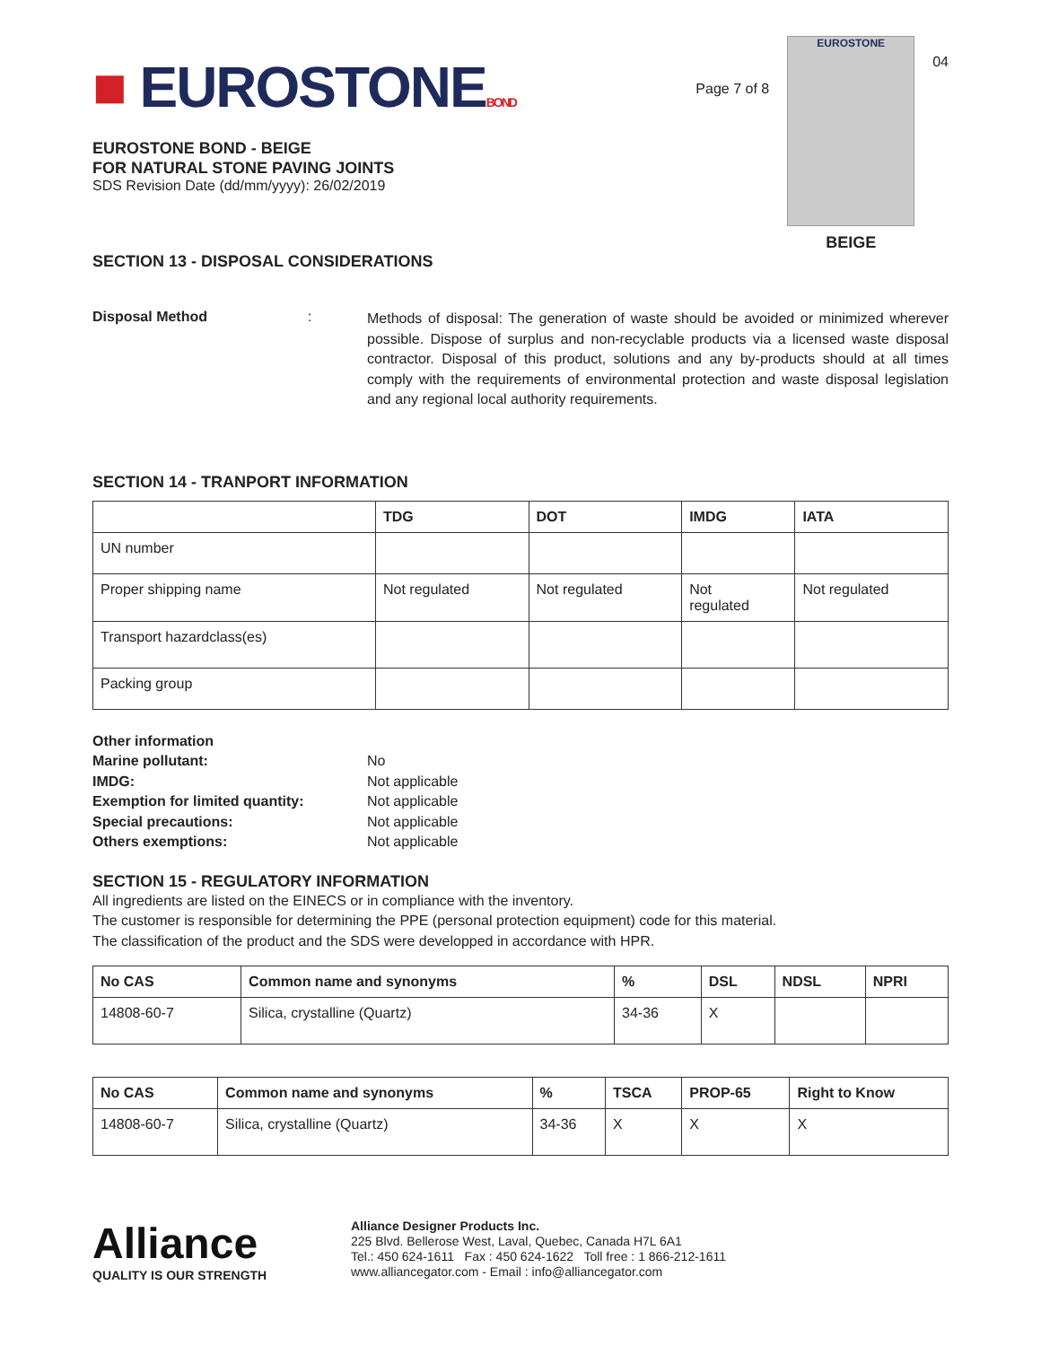■ EUROSTONEBOND
EUROSTONE BOND - BEIGE
FOR NATURAL STONE PAVING JOINTS
SDS Revision Date (dd/mm/yyyy): 26/02/2019
Page 7 of 8
EUROSTONE
BEIGE
04
SECTION 13 - DISPOSAL CONSIDERATIONS
Disposal Method :
Methods of disposal: The generation of waste should be avoided or minimized wherever possible. Dispose of surplus and non-recyclable products via a licensed waste disposal contractor. Disposal of this product, solutions and any by-products should at all times comply with the requirements of environmental protection and waste disposal legislation and any regional local authority requirements.
SECTION 14 - TRANPORT INFORMATION
| | TDG | DOT | IMDG | IATA |
| --- | --- | --- | --- | --- |
| UN number | | | | |
| Proper shipping name | Not regulated | Not regulated | Not regulated | Not regulated |
| Transport hazardclass(es) | | | | |
| Packing group | | | | |
Other information
Marine pollutant: No
IMDG: Not applicable
Exemption for limited quantity: Not applicable
Special precautions: Not applicable
Others exemptions: Not applicable
SECTION 15 - REGULATORY INFORMATION
All ingredients are listed on the EINECS or in compliance with the inventory.
The customer is responsible for determining the PPE (personal protection equipment) code for this material.
The classification of the product and the SDS were developped in accordance with HPR.
| No CAS | Common name and synonyms | % | DSL | NDSL | NPRI |
| --- | --- | --- | --- | --- | --- |
| 14808-60-7 | Silica, crystalline (Quartz) | 34-36 | X | | |
| No CAS | Common name and synonyms | % | TSCA | PROP-65 | Right to Know |
| --- | --- | --- | --- | --- | --- |
| 14808-60-7 | Silica, crystalline (Quartz) | 34-36 | X | X | X |
Alliance
QUALITY IS OUR STRENGTH
Alliance Designer Products Inc.
225 Blvd. Bellerose West, Laval, Quebec, Canada H7L 6A1
Tel.: 450 624-1611 Fax : 450 624-1622 Toll free : 1 866-212-1611
www.alliancegator.com - Email : info@alliancegator.com